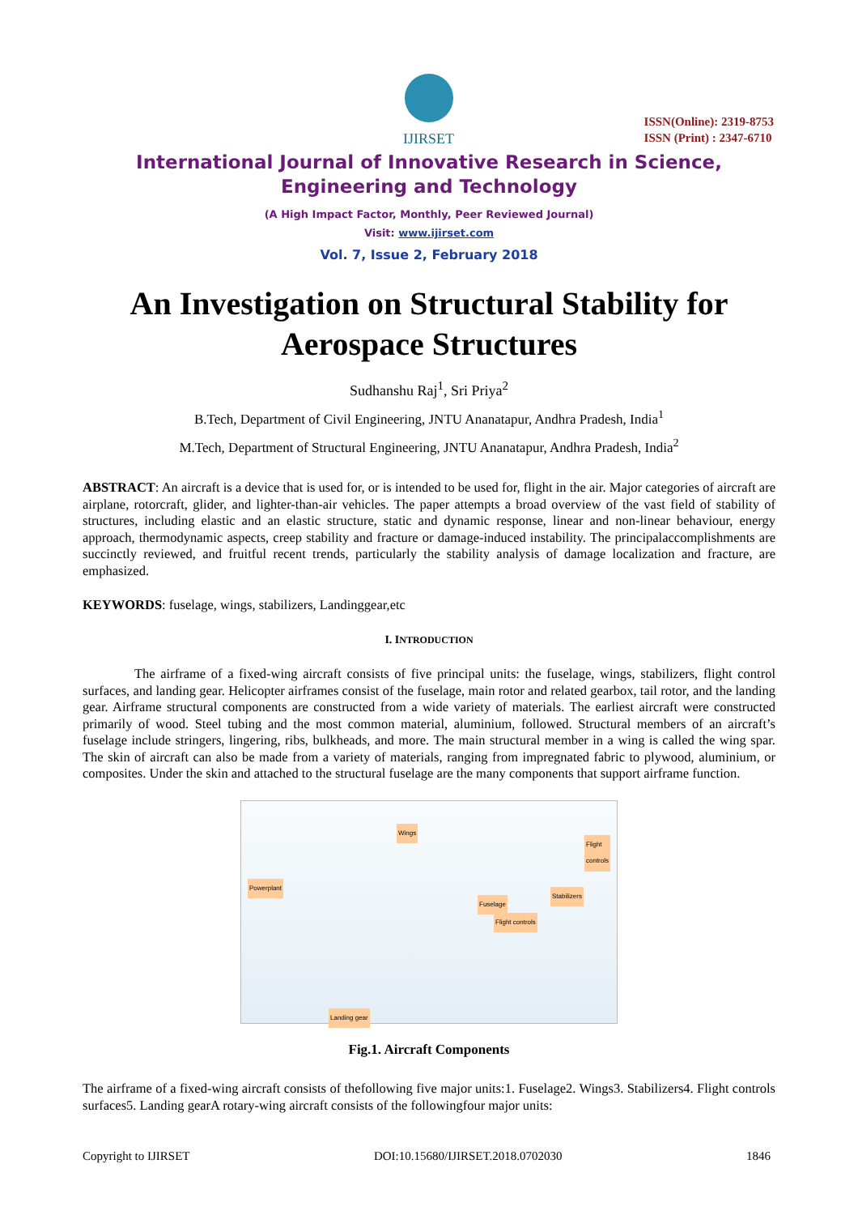IJIRSET
ISSN(Online): 2319-8753
ISSN (Print) : 2347-6710
International Journal of Innovative Research in Science, Engineering and Technology
(A High Impact Factor, Monthly, Peer Reviewed Journal)
Visit: www.ijirset.com
Vol. 7, Issue 2, February 2018
An Investigation on Structural Stability for Aerospace Structures
Sudhanshu Raj<sup>1</sup>, Sri Priya<sup>2</sup>
B.Tech, Department of Civil Engineering, JNTU Ananatapur, Andhra Pradesh, India<sup>1</sup>
M.Tech, Department of Structural Engineering, JNTU Ananatapur, Andhra Pradesh, India<sup>2</sup>
ABSTRACT: An aircraft is a device that is used for, or is intended to be used for, flight in the air. Major categories of aircraft are airplane, rotorcraft, glider, and lighter-than-air vehicles. The paper attempts a broad overview of the vast field of stability of structures, including elastic and an elastic structure, static and dynamic response, linear and non-linear behaviour, energy approach, thermodynamic aspects, creep stability and fracture or damage-induced instability. The principalaccomplishments are succinctly reviewed, and fruitful recent trends, particularly the stability analysis of damage localization and fracture, are emphasized.
KEYWORDS: fuselage, wings, stabilizers, Landinggear,etc
I. INTRODUCTION
The airframe of a fixed-wing aircraft consists of five principal units: the fuselage, wings, stabilizers, flight control surfaces, and landing gear. Helicopter airframes consist of the fuselage, main rotor and related gearbox, tail rotor, and the landing gear. Airframe structural components are constructed from a wide variety of materials. The earliest aircraft were constructed primarily of wood. Steel tubing and the most common material, aluminium, followed. Structural members of an aircraft’s fuselage include stringers, lingering, ribs, bulkheads, and more. The main structural member in a wing is called the wing spar. The skin of aircraft can also be made from a variety of materials, ranging from impregnated fabric to plywood, aluminium, or composites. Under the skin and attached to the structural fuselage are the many components that support airframe function.
Wings
Flight
controls
Powerplant
Stabilizers
Fuselage
Flight controls
Landing gear
Fig.1. Aircraft Components
The airframe of a fixed-wing aircraft consists of thefollowing five major units:1. Fuselage2. Wings3. Stabilizers4. Flight controls surfaces5. Landing gearA rotary-wing aircraft consists of the followingfour major units:
Copyright to IJIRSET DOI:10.15680/IJIRSET.2018.0702030 1846